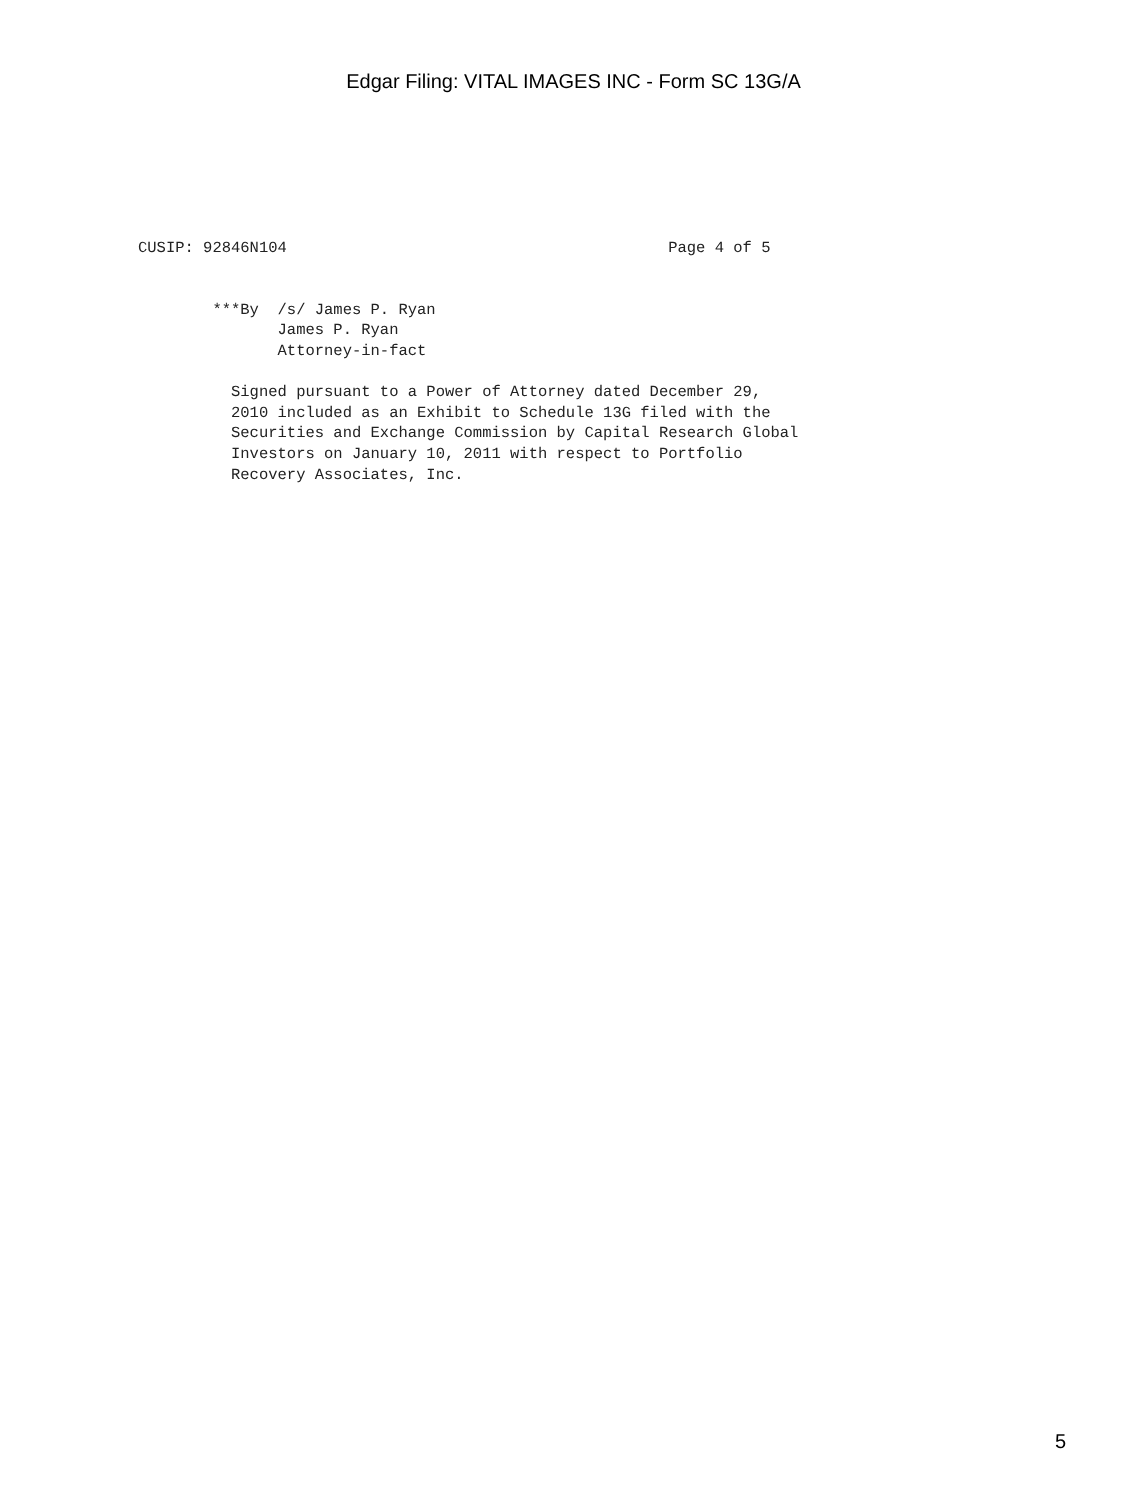Edgar Filing: VITAL IMAGES INC - Form SC 13G/A
CUSIP: 92846N104                                         Page 4 of 5


        ***By  /s/ James P. Ryan
               James P. Ryan
               Attorney-in-fact

          Signed pursuant to a Power of Attorney dated December 29,
          2010 included as an Exhibit to Schedule 13G filed with the
          Securities and Exchange Commission by Capital Research Global
          Investors on January 10, 2011 with respect to Portfolio
          Recovery Associates, Inc.
5